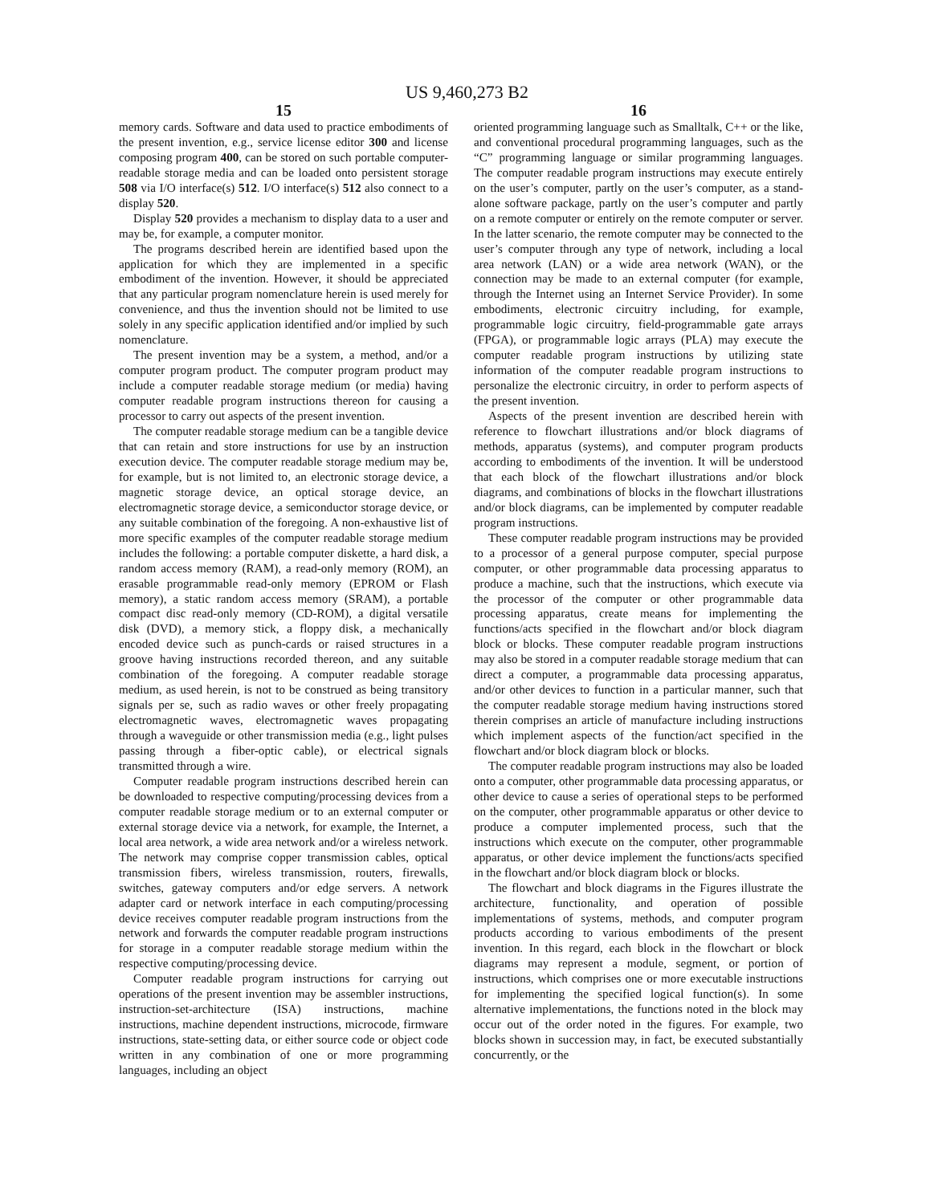US 9,460,273 B2
15
memory cards. Software and data used to practice embodiments of the present invention, e.g., service license editor 300 and license composing program 400, can be stored on such portable computer-readable storage media and can be loaded onto persistent storage 508 via I/O interface(s) 512. I/O interface(s) 512 also connect to a display 520.
Display 520 provides a mechanism to display data to a user and may be, for example, a computer monitor.
The programs described herein are identified based upon the application for which they are implemented in a specific embodiment of the invention. However, it should be appreciated that any particular program nomenclature herein is used merely for convenience, and thus the invention should not be limited to use solely in any specific application identified and/or implied by such nomenclature.
The present invention may be a system, a method, and/or a computer program product. The computer program product may include a computer readable storage medium (or media) having computer readable program instructions thereon for causing a processor to carry out aspects of the present invention.
The computer readable storage medium can be a tangible device that can retain and store instructions for use by an instruction execution device. The computer readable storage medium may be, for example, but is not limited to, an electronic storage device, a magnetic storage device, an optical storage device, an electromagnetic storage device, a semiconductor storage device, or any suitable combination of the foregoing. A non-exhaustive list of more specific examples of the computer readable storage medium includes the following: a portable computer diskette, a hard disk, a random access memory (RAM), a read-only memory (ROM), an erasable programmable read-only memory (EPROM or Flash memory), a static random access memory (SRAM), a portable compact disc read-only memory (CD-ROM), a digital versatile disk (DVD), a memory stick, a floppy disk, a mechanically encoded device such as punch-cards or raised structures in a groove having instructions recorded thereon, and any suitable combination of the foregoing. A computer readable storage medium, as used herein, is not to be construed as being transitory signals per se, such as radio waves or other freely propagating electromagnetic waves, electromagnetic waves propagating through a waveguide or other transmission media (e.g., light pulses passing through a fiber-optic cable), or electrical signals transmitted through a wire.
Computer readable program instructions described herein can be downloaded to respective computing/processing devices from a computer readable storage medium or to an external computer or external storage device via a network, for example, the Internet, a local area network, a wide area network and/or a wireless network. The network may comprise copper transmission cables, optical transmission fibers, wireless transmission, routers, firewalls, switches, gateway computers and/or edge servers. A network adapter card or network interface in each computing/processing device receives computer readable program instructions from the network and forwards the computer readable program instructions for storage in a computer readable storage medium within the respective computing/processing device.
Computer readable program instructions for carrying out operations of the present invention may be assembler instructions, instruction-set-architecture (ISA) instructions, machine instructions, machine dependent instructions, microcode, firmware instructions, state-setting data, or either source code or object code written in any combination of one or more programming languages, including an object
16
oriented programming language such as Smalltalk, C++ or the like, and conventional procedural programming languages, such as the “C” programming language or similar programming languages. The computer readable program instructions may execute entirely on the user’s computer, partly on the user’s computer, as a stand-alone software package, partly on the user’s computer and partly on a remote computer or entirely on the remote computer or server. In the latter scenario, the remote computer may be connected to the user’s computer through any type of network, including a local area network (LAN) or a wide area network (WAN), or the connection may be made to an external computer (for example, through the Internet using an Internet Service Provider). In some embodiments, electronic circuitry including, for example, programmable logic circuitry, field-programmable gate arrays (FPGA), or programmable logic arrays (PLA) may execute the computer readable program instructions by utilizing state information of the computer readable program instructions to personalize the electronic circuitry, in order to perform aspects of the present invention.
Aspects of the present invention are described herein with reference to flowchart illustrations and/or block diagrams of methods, apparatus (systems), and computer program products according to embodiments of the invention. It will be understood that each block of the flowchart illustrations and/or block diagrams, and combinations of blocks in the flowchart illustrations and/or block diagrams, can be implemented by computer readable program instructions.
These computer readable program instructions may be provided to a processor of a general purpose computer, special purpose computer, or other programmable data processing apparatus to produce a machine, such that the instructions, which execute via the processor of the computer or other programmable data processing apparatus, create means for implementing the functions/acts specified in the flowchart and/or block diagram block or blocks. These computer readable program instructions may also be stored in a computer readable storage medium that can direct a computer, a programmable data processing apparatus, and/or other devices to function in a particular manner, such that the computer readable storage medium having instructions stored therein comprises an article of manufacture including instructions which implement aspects of the function/act specified in the flowchart and/or block diagram block or blocks.
The computer readable program instructions may also be loaded onto a computer, other programmable data processing apparatus, or other device to cause a series of operational steps to be performed on the computer, other programmable apparatus or other device to produce a computer implemented process, such that the instructions which execute on the computer, other programmable apparatus, or other device implement the functions/acts specified in the flowchart and/or block diagram block or blocks.
The flowchart and block diagrams in the Figures illustrate the architecture, functionality, and operation of possible implementations of systems, methods, and computer program products according to various embodiments of the present invention. In this regard, each block in the flowchart or block diagrams may represent a module, segment, or portion of instructions, which comprises one or more executable instructions for implementing the specified logical function(s). In some alternative implementations, the functions noted in the block may occur out of the order noted in the figures. For example, two blocks shown in succession may, in fact, be executed substantially concurrently, or the